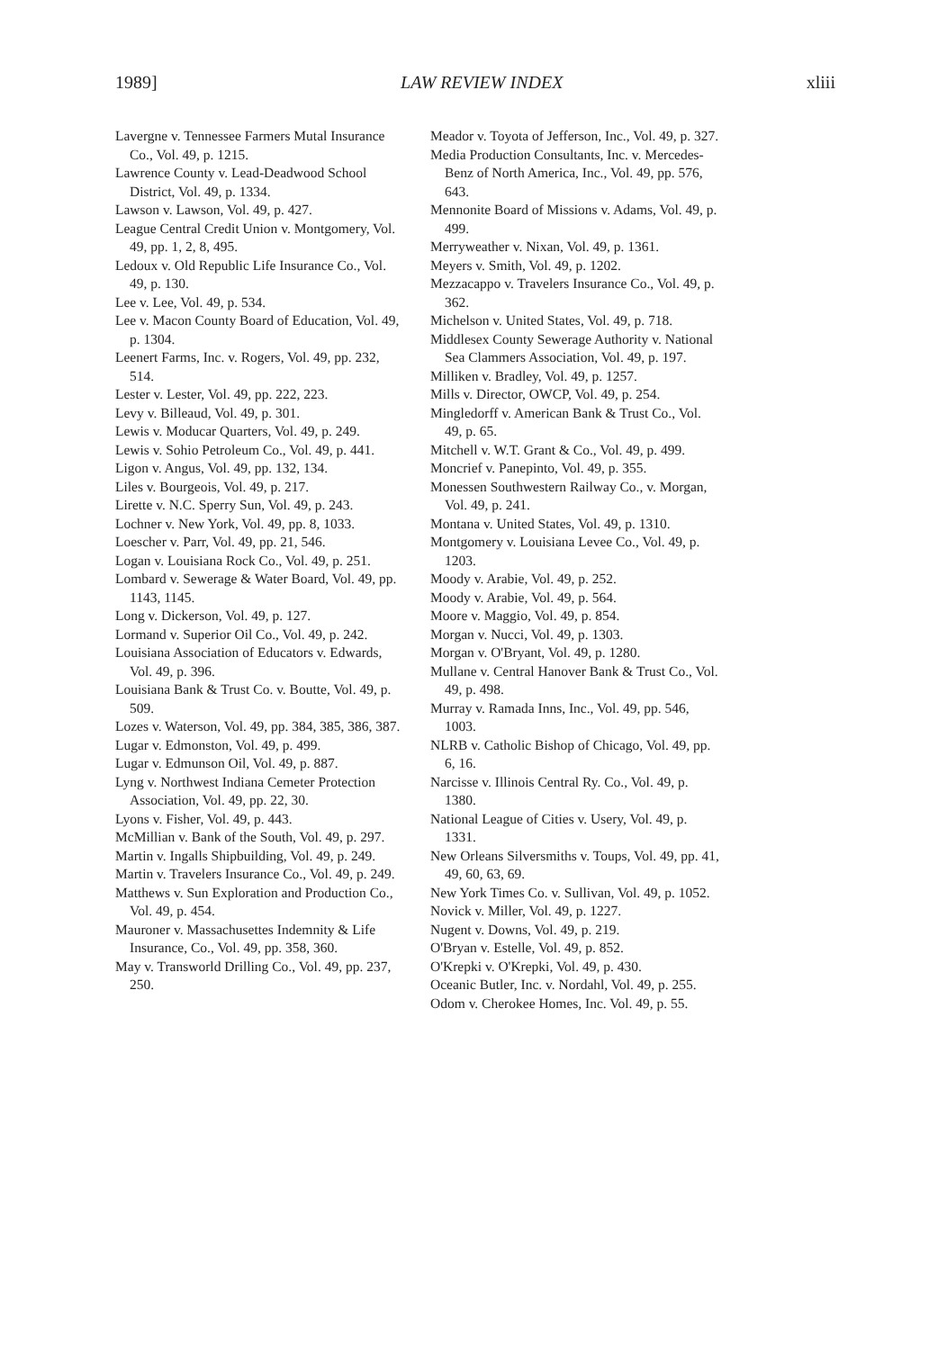1989] LAW REVIEW INDEX xliii
Lavergne v. Tennessee Farmers Mutal Insurance Co., Vol. 49, p. 1215.
Lawrence County v. Lead-Deadwood School District, Vol. 49, p. 1334.
Lawson v. Lawson, Vol. 49, p. 427.
League Central Credit Union v. Montgomery, Vol. 49, pp. 1, 2, 8, 495.
Ledoux v. Old Republic Life Insurance Co., Vol. 49, p. 130.
Lee v. Lee, Vol. 49, p. 534.
Lee v. Macon County Board of Education, Vol. 49, p. 1304.
Leenert Farms, Inc. v. Rogers, Vol. 49, pp. 232, 514.
Lester v. Lester, Vol. 49, pp. 222, 223.
Levy v. Billeaud, Vol. 49, p. 301.
Lewis v. Moducar Quarters, Vol. 49, p. 249.
Lewis v. Sohio Petroleum Co., Vol. 49, p. 441.
Ligon v. Angus, Vol. 49, pp. 132, 134.
Liles v. Bourgeois, Vol. 49, p. 217.
Lirette v. N.C. Sperry Sun, Vol. 49, p. 243.
Lochner v. New York, Vol. 49, pp. 8, 1033.
Loescher v. Parr, Vol. 49, pp. 21, 546.
Logan v. Louisiana Rock Co., Vol. 49, p. 251.
Lombard v. Sewerage & Water Board, Vol. 49, pp. 1143, 1145.
Long v. Dickerson, Vol. 49, p. 127.
Lormand v. Superior Oil Co., Vol. 49, p. 242.
Louisiana Association of Educators v. Edwards, Vol. 49, p. 396.
Louisiana Bank & Trust Co. v. Boutte, Vol. 49, p. 509.
Lozes v. Waterson, Vol. 49, pp. 384, 385, 386, 387.
Lugar v. Edmonston, Vol. 49, p. 499.
Lugar v. Edmunson Oil, Vol. 49, p. 887.
Lyng v. Northwest Indiana Cemeter Protection Association, Vol. 49, pp. 22, 30.
Lyons v. Fisher, Vol. 49, p. 443.
McMillian v. Bank of the South, Vol. 49, p. 297.
Martin v. Ingalls Shipbuilding, Vol. 49, p. 249.
Martin v. Travelers Insurance Co., Vol. 49, p. 249.
Matthews v. Sun Exploration and Production Co., Vol. 49, p. 454.
Mauroner v. Massachusettes Indemnity & Life Insurance, Co., Vol. 49, pp. 358, 360.
May v. Transworld Drilling Co., Vol. 49, pp. 237, 250.
Meador v. Toyota of Jefferson, Inc., Vol. 49, p. 327.
Media Production Consultants, Inc. v. Mercedes-Benz of North America, Inc., Vol. 49, pp. 576, 643.
Mennonite Board of Missions v. Adams, Vol. 49, p. 499.
Merryweather v. Nixan, Vol. 49, p. 1361.
Meyers v. Smith, Vol. 49, p. 1202.
Mezzacappo v. Travelers Insurance Co., Vol. 49, p. 362.
Michelson v. United States, Vol. 49, p. 718.
Middlesex County Sewerage Authority v. National Sea Clammers Association, Vol. 49, p. 197.
Milliken v. Bradley, Vol. 49, p. 1257.
Mills v. Director, OWCP, Vol. 49, p. 254.
Mingledorff v. American Bank & Trust Co., Vol. 49, p. 65.
Mitchell v. W.T. Grant & Co., Vol. 49, p. 499.
Moncrief v. Panepinto, Vol. 49, p. 355.
Monessen Southwestern Railway Co., v. Morgan, Vol. 49, p. 241.
Montana v. United States, Vol. 49, p. 1310.
Montgomery v. Louisiana Levee Co., Vol. 49, p. 1203.
Moody v. Arabie, Vol. 49, p. 252.
Moody v. Arabie, Vol. 49, p. 564.
Moore v. Maggio, Vol. 49, p. 854.
Morgan v. Nucci, Vol. 49, p. 1303.
Morgan v. O'Bryant, Vol. 49, p. 1280.
Mullane v. Central Hanover Bank & Trust Co., Vol. 49, p. 498.
Murray v. Ramada Inns, Inc., Vol. 49, pp. 546, 1003.
NLRB v. Catholic Bishop of Chicago, Vol. 49, pp. 6, 16.
Narcisse v. Illinois Central Ry. Co., Vol. 49, p. 1380.
National League of Cities v. Usery, Vol. 49, p. 1331.
New Orleans Silversmiths v. Toups, Vol. 49, pp. 41, 49, 60, 63, 69.
New York Times Co. v. Sullivan, Vol. 49, p. 1052.
Novick v. Miller, Vol. 49, p. 1227.
Nugent v. Downs, Vol. 49, p. 219.
O'Bryan v. Estelle, Vol. 49, p. 852.
O'Krepki v. O'Krepki, Vol. 49, p. 430.
Oceanic Butler, Inc. v. Nordahl, Vol. 49, p. 255.
Odom v. Cherokee Homes, Inc. Vol. 49, p. 55.